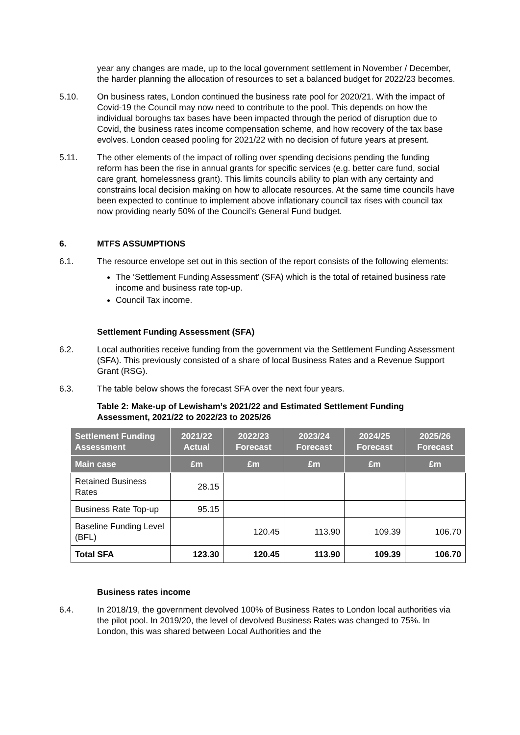year any changes are made, up to the local government settlement in November / December, the harder planning the allocation of resources to set a balanced budget for 2022/23 becomes.
5.10. On business rates, London continued the business rate pool for 2020/21. With the impact of Covid-19 the Council may now need to contribute to the pool. This depends on how the individual boroughs tax bases have been impacted through the period of disruption due to Covid, the business rates income compensation scheme, and how recovery of the tax base evolves. London ceased pooling for 2021/22 with no decision of future years at present.
5.11. The other elements of the impact of rolling over spending decisions pending the funding reform has been the rise in annual grants for specific services (e.g. better care fund, social care grant, homelessness grant). This limits councils ability to plan with any certainty and constrains local decision making on how to allocate resources. At the same time councils have been expected to continue to implement above inflationary council tax rises with council tax now providing nearly 50% of the Council’s General Fund budget.
6. MTFS ASSUMPTIONS
6.1. The resource envelope set out in this section of the report consists of the following elements:
The ‘Settlement Funding Assessment’ (SFA) which is the total of retained business rate income and business rate top-up.
Council Tax income.
Settlement Funding Assessment (SFA)
6.2. Local authorities receive funding from the government via the Settlement Funding Assessment (SFA). This previously consisted of a share of local Business Rates and a Revenue Support Grant (RSG).
6.3. The table below shows the forecast SFA over the next four years.
Table 2: Make-up of Lewisham’s 2021/22 and Estimated Settlement Funding Assessment, 2021/22 to 2022/23 to 2025/26
| Settlement Funding Assessment | 2021/22 Actual | 2022/23 Forecast | 2023/24 Forecast | 2024/25 Forecast | 2025/26 Forecast |
| --- | --- | --- | --- | --- | --- |
| Main case | £m | £m | £m | £m | £m |
| Retained Business Rates | 28.15 | | | | |
| Business Rate Top-up | 95.15 | | | | |
| Baseline Funding Level (BFL) | | 120.45 | 113.90 | 109.39 | 106.70 |
| Total SFA | 123.30 | 120.45 | 113.90 | 109.39 | 106.70 |
Business rates income
6.4. In 2018/19, the government devolved 100% of Business Rates to London local authorities via the pilot pool. In 2019/20, the level of devolved Business Rates was changed to 75%. In London, this was shared between Local Authorities and the